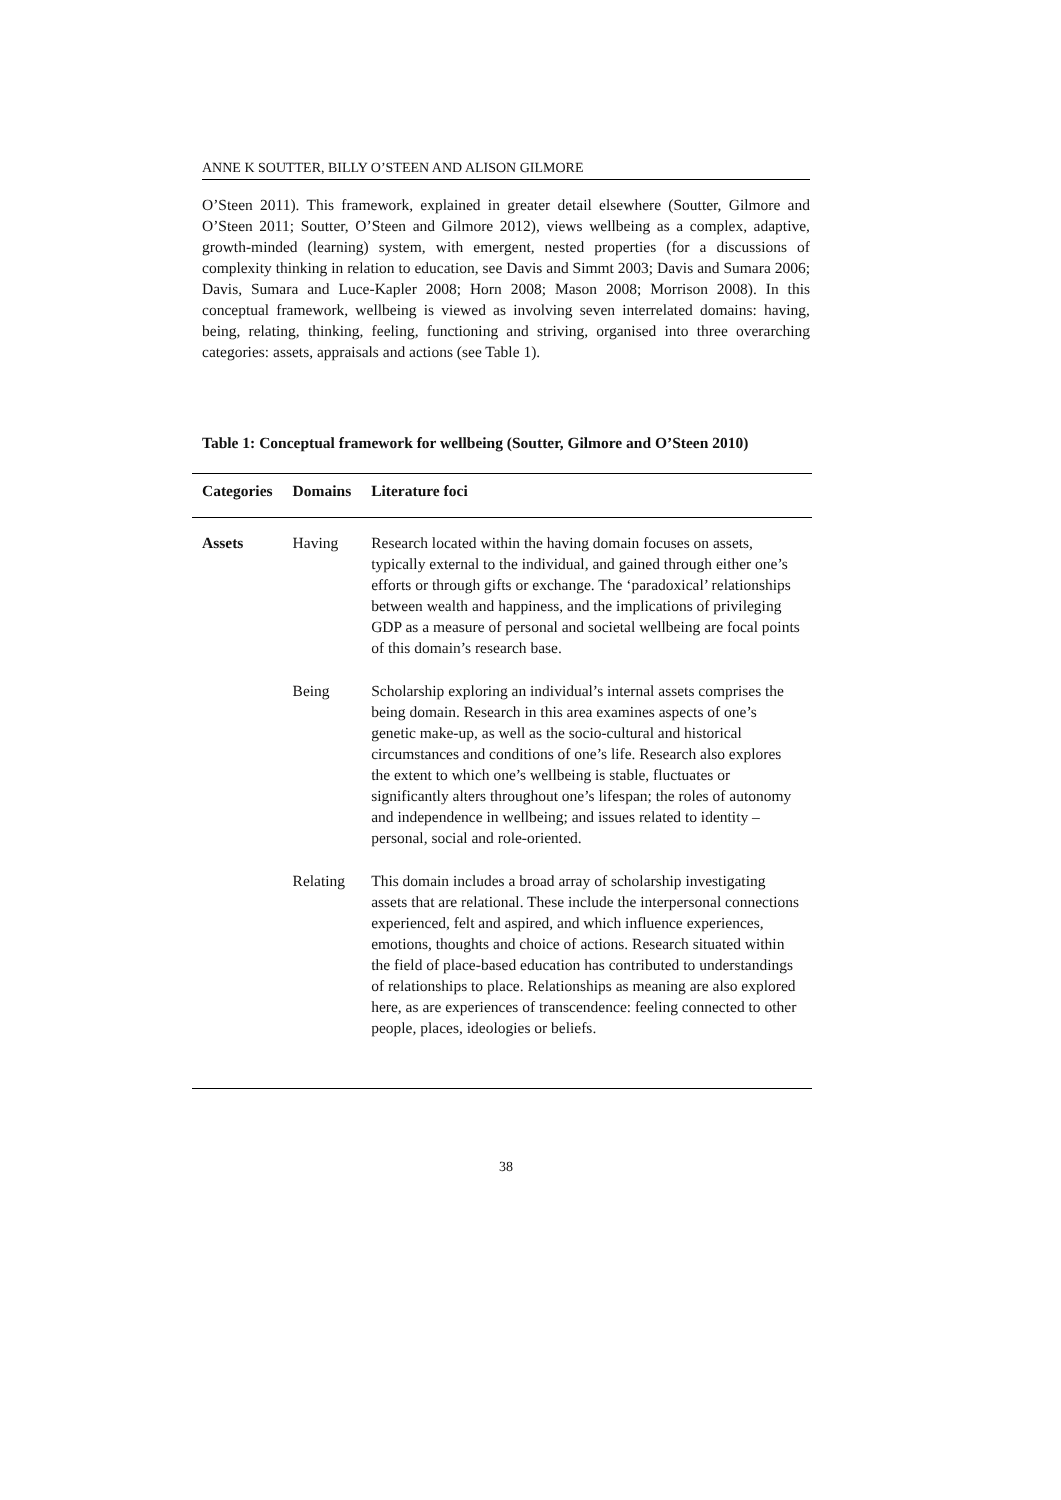ANNE K SOUTTER, BILLY O’STEEN AND ALISON GILMORE
O’Steen 2011). This framework, explained in greater detail elsewhere (Soutter, Gilmore and O’Steen 2011; Soutter, O’Steen and Gilmore 2012), views wellbeing as a complex, adaptive, growth-minded (learning) system, with emergent, nested properties (for a discussions of complexity thinking in relation to education, see Davis and Simmt 2003; Davis and Sumara 2006; Davis, Sumara and Luce-Kapler 2008; Horn 2008; Mason 2008; Morrison 2008). In this conceptual framework, wellbeing is viewed as involving seven interrelated domains: having, being, relating, thinking, feeling, functioning and striving, organised into three overarching categories: assets, appraisals and actions (see Table 1).
Table 1: Conceptual framework for wellbeing (Soutter, Gilmore and O’Steen 2010)
| Categories | Domains | Literature foci |
| --- | --- | --- |
| Assets | Having | Research located within the having domain focuses on assets, typically external to the individual, and gained through either one’s efforts or through gifts or exchange. The ‘paradoxical’ relationships between wealth and happiness, and the implications of privileging GDP as a measure of personal and societal wellbeing are focal points of this domain’s research base. |
| | Being | Scholarship exploring an individual’s internal assets comprises the being domain. Research in this area examines aspects of one’s genetic make-up, as well as the socio-cultural and historical circumstances and conditions of one’s life. Research also explores the extent to which one’s wellbeing is stable, fluctuates or significantly alters throughout one’s lifespan; the roles of autonomy and independence in wellbeing; and issues related to identity – personal, social and role-oriented. |
| | Relating | This domain includes a broad array of scholarship investigating assets that are relational. These include the interpersonal connections experienced, felt and aspired, and which influence experiences, emotions, thoughts and choice of actions. Research situated within the field of place-based education has contributed to understandings of relationships to place. Relationships as meaning are also explored here, as are experiences of transcendence: feeling connected to other people, places, ideologies or beliefs. |
38